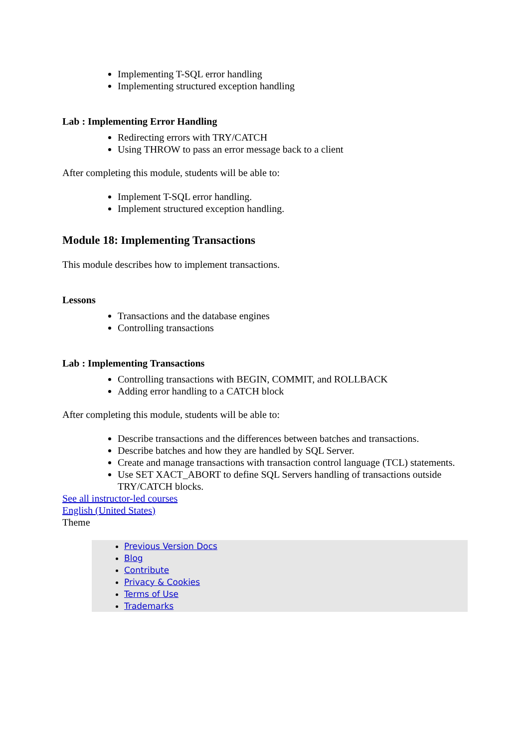Implementing T-SQL error handling
Implementing structured exception handling
Lab : Implementing Error Handling
Redirecting errors with TRY/CATCH
Using THROW to pass an error message back to a client
After completing this module, students will be able to:
Implement T-SQL error handling.
Implement structured exception handling.
Module 18: Implementing Transactions
This module describes how to implement transactions.
Lessons
Transactions and the database engines
Controlling transactions
Lab : Implementing Transactions
Controlling transactions with BEGIN, COMMIT, and ROLLBACK
Adding error handling to a CATCH block
After completing this module, students will be able to:
Describe transactions and the differences between batches and transactions.
Describe batches and how they are handled by SQL Server.
Create and manage transactions with transaction control language (TCL) statements.
Use SET XACT_ABORT to define SQL Servers handling of transactions outside TRY/CATCH blocks.
See all instructor-led courses
English (United States)
Theme
Previous Version Docs
Blog
Contribute
Privacy & Cookies
Terms of Use
Trademarks